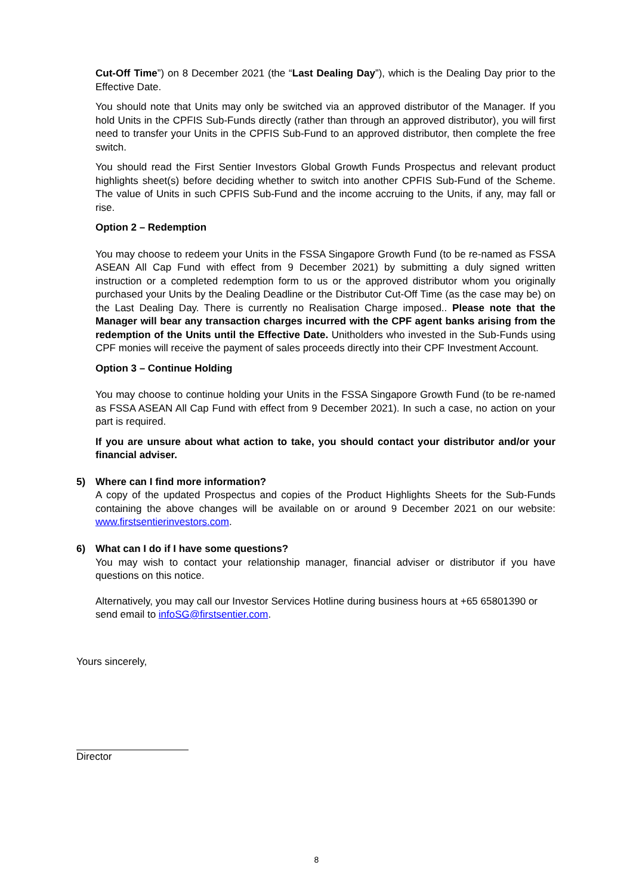Cut-Off Time”) on 8 December 2021 (the “Last Dealing Day”), which is the Dealing Day prior to the Effective Date.
You should note that Units may only be switched via an approved distributor of the Manager. If you hold Units in the CPFIS Sub-Funds directly (rather than through an approved distributor), you will first need to transfer your Units in the CPFIS Sub-Fund to an approved distributor, then complete the free switch.
You should read the First Sentier Investors Global Growth Funds Prospectus and relevant product highlights sheet(s) before deciding whether to switch into another CPFIS Sub-Fund of the Scheme. The value of Units in such CPFIS Sub-Fund and the income accruing to the Units, if any, may fall or rise.
Option 2 – Redemption
You may choose to redeem your Units in the FSSA Singapore Growth Fund (to be re-named as FSSA ASEAN All Cap Fund with effect from 9 December 2021) by submitting a duly signed written instruction or a completed redemption form to us or the approved distributor whom you originally purchased your Units by the Dealing Deadline or the Distributor Cut-Off Time (as the case may be) on the Last Dealing Day. There is currently no Realisation Charge imposed.. Please note that the Manager will bear any transaction charges incurred with the CPF agent banks arising from the redemption of the Units until the Effective Date. Unitholders who invested in the Sub-Funds using CPF monies will receive the payment of sales proceeds directly into their CPF Investment Account.
Option 3 – Continue Holding
You may choose to continue holding your Units in the FSSA Singapore Growth Fund (to be re-named as FSSA ASEAN All Cap Fund with effect from 9 December 2021). In such a case, no action on your part is required.
If you are unsure about what action to take, you should contact your distributor and/or your financial adviser.
5) Where can I find more information?
A copy of the updated Prospectus and copies of the Product Highlights Sheets for the Sub-Funds containing the above changes will be available on or around 9 December 2021 on our website: www.firstsentierinvestors.com.
6) What can I do if I have some questions?
You may wish to contact your relationship manager, financial adviser or distributor if you have questions on this notice.
Alternatively, you may call our Investor Services Hotline during business hours at +65 65801390 or send email to infoSG@firstsentier.com.
Yours sincerely,
Director
8